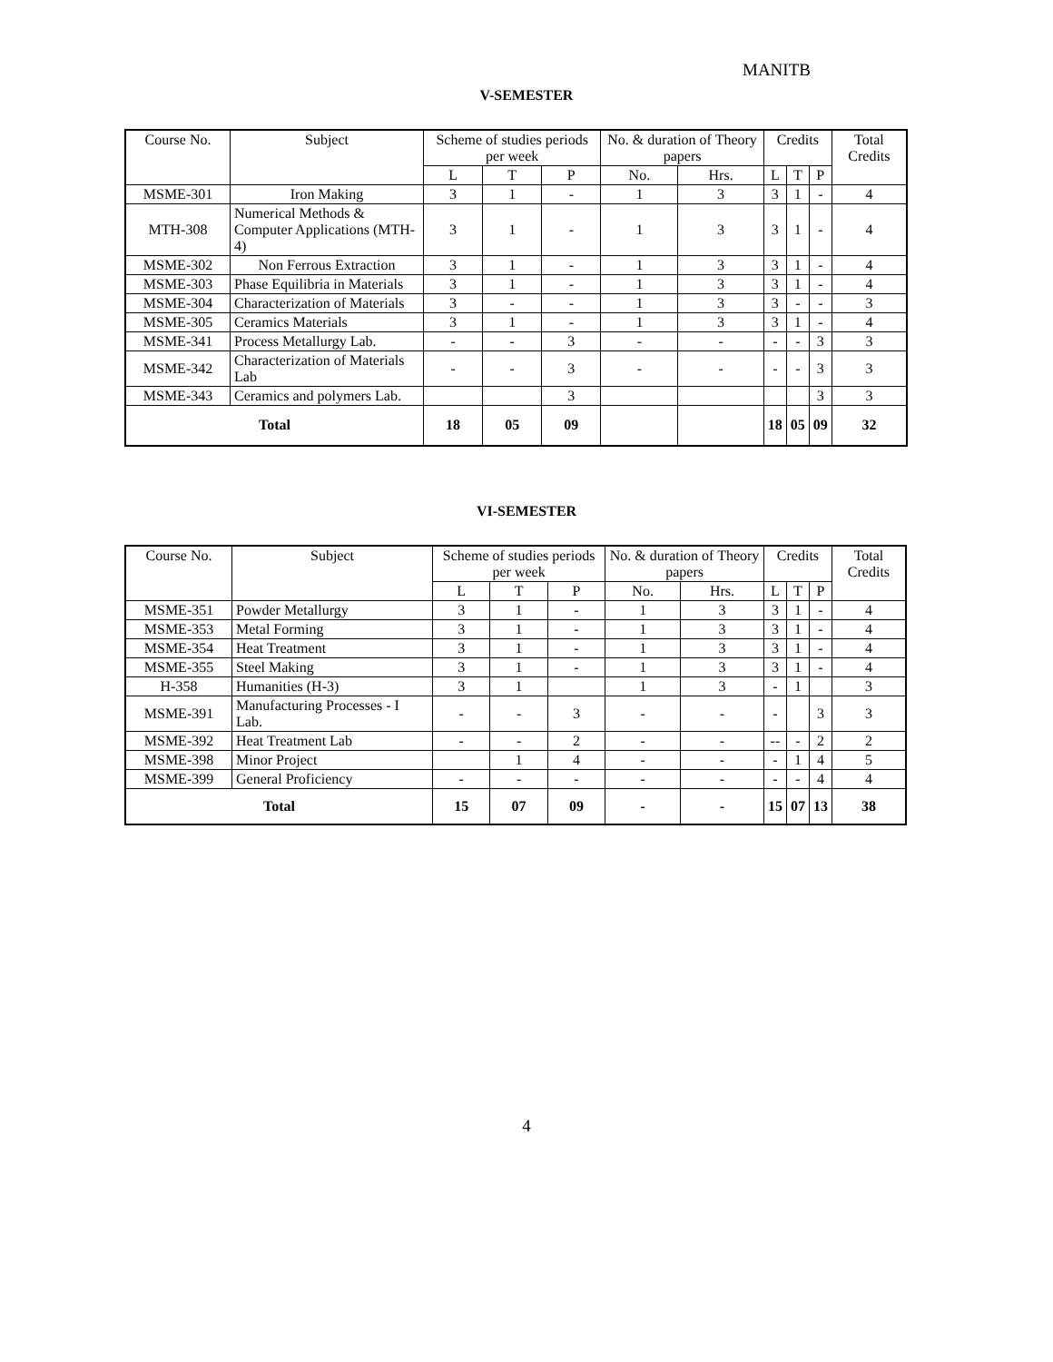MANITB
V-SEMESTER
| Course No. | Subject | Scheme of studies periods per week | | | No. & duration of Theory papers | | Credits | | | Total Credits |
| --- | --- | --- | --- | --- | --- | --- | --- | --- | --- | --- |
| | | L | T | P | No. | Hrs. | L | T | P | |
| MSME-301 | Iron Making | 3 | 1 | - | 1 | 3 | 3 | 1 | - | 4 |
| MTH-308 | Numerical Methods & Computer Applications (MTH-4) | 3 | 1 | - | 1 | 3 | 3 | 1 | - | 4 |
| MSME-302 | Non Ferrous Extraction | 3 | 1 | - | 1 | 3 | 3 | 1 | - | 4 |
| MSME-303 | Phase Equilibria in Materials | 3 | 1 | - | 1 | 3 | 3 | 1 | - | 4 |
| MSME-304 | Characterization of Materials | 3 | - | - | 1 | 3 | 3 | - | - | 3 |
| MSME-305 | Ceramics Materials | 3 | 1 | - | 1 | 3 | 3 | 1 | - | 4 |
| MSME-341 | Process Metallurgy Lab. | - | - | 3 | - | - | - | - | 3 | 3 |
| MSME-342 | Characterization of Materials Lab | - | - | 3 | - | - | - | - | 3 | 3 |
| MSME-343 | Ceramics and polymers Lab. | | | 3 | | | | | 3 | 3 |
| Total | | 18 | 05 | 09 | | | 18 | 05 | 09 | 32 |
VI-SEMESTER
| Course No. | Subject | Scheme of studies periods per week | | | No. & duration of Theory papers | | Credits | | | Total Credits |
| --- | --- | --- | --- | --- | --- | --- | --- | --- | --- | --- |
| | | L | T | P | No. | Hrs. | L | T | P | |
| MSME-351 | Powder Metallurgy | 3 | 1 | - | 1 | 3 | 3 | 1 | - | 4 |
| MSME-353 | Metal Forming | 3 | 1 | - | 1 | 3 | 3 | 1 | - | 4 |
| MSME-354 | Heat Treatment | 3 | 1 | - | 1 | 3 | 3 | 1 | - | 4 |
| MSME-355 | Steel Making | 3 | 1 | - | 1 | 3 | 3 | 1 | - | 4 |
| H-358 | Humanities (H-3) | 3 | 1 | | 1 | 3 | - | 1 | | 3 |
| MSME-391 | Manufacturing Processes - I Lab. | - | - | 3 | - | - | - | | 3 | 3 |
| MSME-392 | Heat Treatment Lab | - | - | 2 | - | - | -- | - | 2 | 2 |
| MSME-398 | Minor Project | | 1 | 4 | - | - | - | 1 | 4 | 5 |
| MSME-399 | General Proficiency | - | - | - | - | - | - | - | 4 | 4 |
| Total | | 15 | 07 | 09 | - | - | 15 | 07 | 13 | 38 |
4